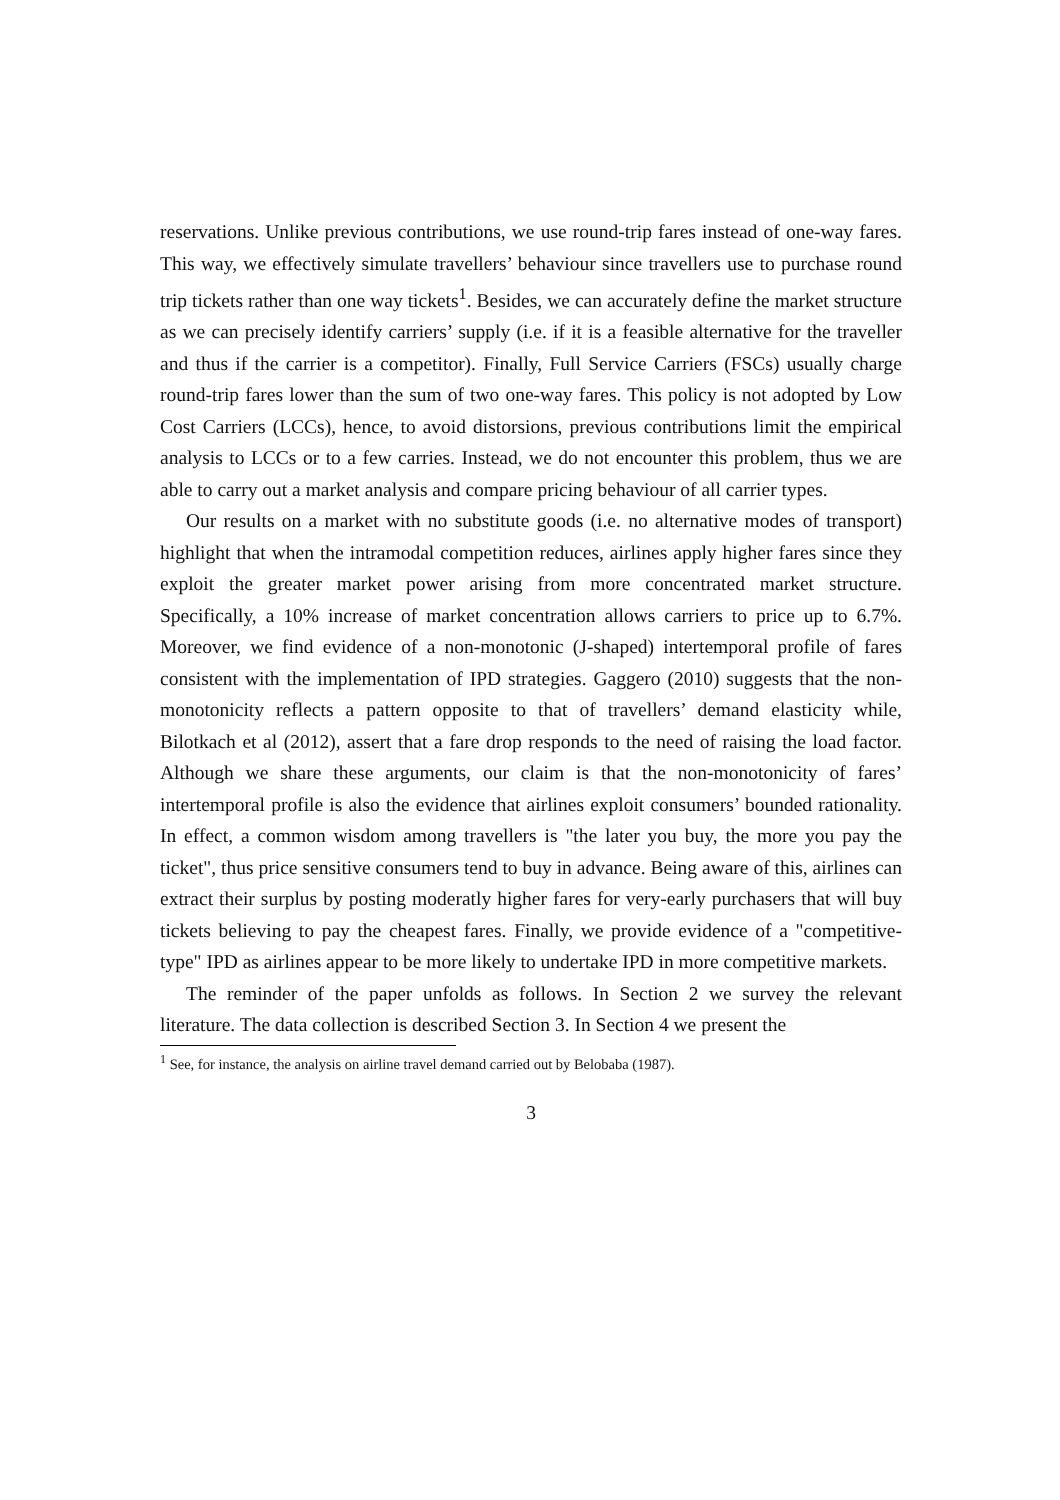reservations. Unlike previous contributions, we use round-trip fares instead of one-way fares. This way, we effectively simulate travellers’ behaviour since travellers use to purchase round trip tickets rather than one way tickets<sup>1</sup>. Besides, we can accurately define the market structure as we can precisely identify carriers’ supply (i.e. if it is a feasible alternative for the traveller and thus if the carrier is a competitor). Finally, Full Service Carriers (FSCs) usually charge round-trip fares lower than the sum of two one-way fares. This policy is not adopted by Low Cost Carriers (LCCs), hence, to avoid distorsions, previous contributions limit the empirical analysis to LCCs or to a few carries. Instead, we do not encounter this problem, thus we are able to carry out a market analysis and compare pricing behaviour of all carrier types.
Our results on a market with no substitute goods (i.e. no alternative modes of transport) highlight that when the intramodal competition reduces, airlines apply higher fares since they exploit the greater market power arising from more concentrated market structure. Specifically, a 10% increase of market concentration allows carriers to price up to 6.7%. Moreover, we find evidence of a non-monotonic (J-shaped) intertemporal profile of fares consistent with the implementation of IPD strategies. Gaggero (2010) suggests that the non-monotonicity reflects a pattern opposite to that of travellers’ demand elasticity while, Bilotkach et al (2012), assert that a fare drop responds to the need of raising the load factor. Although we share these arguments, our claim is that the non-monotonicity of fares’ intertemporal profile is also the evidence that airlines exploit consumers’ bounded rationality. In effect, a common wisdom among travellers is "the later you buy, the more you pay the ticket", thus price sensitive consumers tend to buy in advance. Being aware of this, airlines can extract their surplus by posting moderatly higher fares for very-early purchasers that will buy tickets believing to pay the cheapest fares. Finally, we provide evidence of a "competitive-type" IPD as airlines appear to be more likely to undertake IPD in more competitive markets.
The reminder of the paper unfolds as follows. In Section 2 we survey the relevant literature. The data collection is described Section 3. In Section 4 we present the
<sup>1</sup> See, for instance, the analysis on airline travel demand carried out by Belobaba (1987).
3